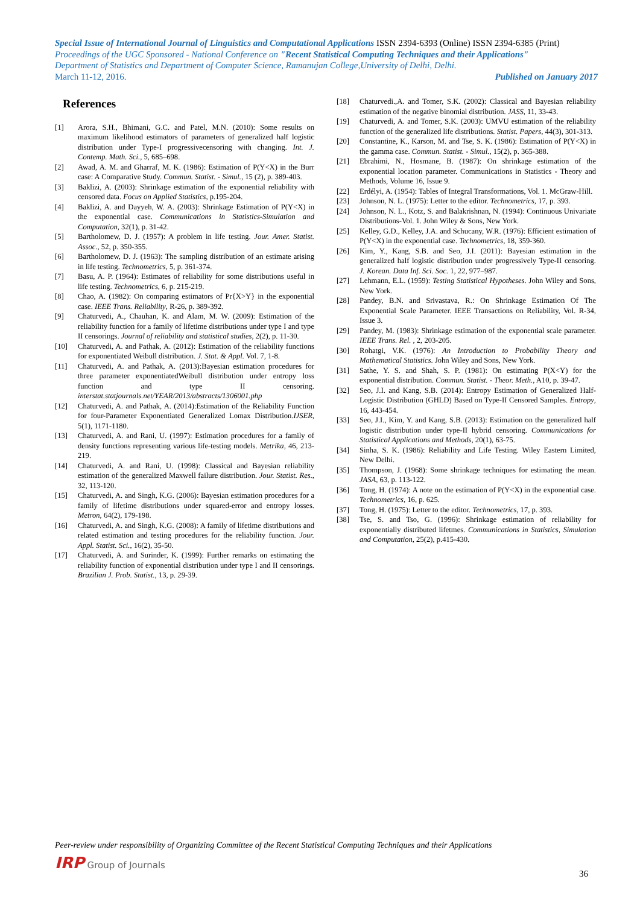Special Issue of International Journal of Linguistics and Computational Applications ISSN 2394-6393 (Online) ISSN 2394-6385 (Print)
Proceedings of the UGC Sponsored - National Conference on "Recent Statistical Computing Techniques and their Applications"
Department of Statistics and Department of Computer Science, Ramanujan College,University of Delhi, Delhi.
March 11-12, 2016. Published on January 2017
References
[1] Arora, S.H., Bhimani, G.C. and Patel, M.N. (2010): Some results on maximum likelihood estimators of parameters of generalized half logistic distribution under Type-I progressivecensoring with changing. Int. J. Contemp. Math. Sci., 5, 685–698.
[2] Awad, A. M. and Gharraf, M. K. (1986): Estimation of P(Y<X) in the Burr case: A Comparative Study. Commun. Statist. - Simul., 15 (2), p. 389-403.
[3] Baklizi, A. (2003): Shrinkage estimation of the exponential reliability with censored data. Focus on Applied Statistics, p.195-204.
[4] Baklizi, A. and Dayyeh, W. A. (2003): Shrinkage Estimation of P(Y<X) in the exponential case. Communications in Statistics-Simulation and Computation, 32(1), p. 31-42.
[5] Bartholomew, D. J. (1957): A problem in life testing. Jour. Amer. Statist. Assoc., 52, p. 350-355.
[6] Bartholomew, D. J. (1963): The sampling distribution of an estimate arising in life testing. Technometrics, 5, p. 361-374.
[7] Basu, A. P. (1964): Estimates of reliability for some distributions useful in life testing. Technometrics, 6, p. 215-219.
[8] Chao, A. (1982): On comparing estimators of Pr{X>Y} in the exponential case. IEEE Trans. Reliability, R-26, p. 389-392.
[9] Chaturvedi, A., Chauhan, K. and Alam, M. W. (2009): Estimation of the reliability function for a family of lifetime distributions under type I and type II censorings. Journal of reliability and statistical studies, 2(2), p. 11-30.
[10] Chaturvedi, A. and Pathak, A. (2012): Estimation of the reliability functions for exponentiated Weibull distribution. J. Stat. & Appl. Vol. 7, 1-8.
[11] Chaturvedi, A. and Pathak, A. (2013):Bayesian estimation procedures for three parameter exponentiatedWeibull distribution under entropy loss function and type II censoring. interstat.statjournals.net/YEAR/2013/abstracts/1306001.php
[12] Chaturvedi, A. and Pathak, A. (2014):Estimation of the Reliability Function for four-Parameter Exponentiated Generalized Lomax Distribution.IJSER, 5(1), 1171-1180.
[13] Chaturvedi, A. and Rani, U. (1997): Estimation procedures for a family of density functions representing various life-testing models. Metrika, 46, 213-219.
[14] Chaturvedi, A. and Rani, U. (1998): Classical and Bayesian reliability estimation of the generalized Maxwell failure distribution. Jour. Statist. Res., 32, 113-120.
[15] Chaturvedi, A. and Singh, K.G. (2006): Bayesian estimation procedures for a family of lifetime distributions under squared-error and entropy losses. Metron, 64(2), 179-198.
[16] Chaturvedi, A. and Singh, K.G. (2008): A family of lifetime distributions and related estimation and testing procedures for the reliability function. Jour. Appl. Statist. Sci., 16(2), 35-50.
[17] Chaturvedi, A. and Surinder, K. (1999): Further remarks on estimating the reliability function of exponential distribution under type I and II censorings. Brazilian J. Prob. Statist., 13, p. 29-39.
[18] Chaturvedi.,A. and Tomer, S.K. (2002): Classical and Bayesian reliability estimation of the negative binomial distribution. JASS, 11, 33-43.
[19] Chaturvedi, A. and Tomer, S.K. (2003): UMVU estimation of the reliability function of the generalized life distributions. Statist. Papers, 44(3), 301-313.
[20] Constantine, K., Karson, M. and Tse, S. K. (1986): Estimation of P(Y<X) in the gamma case. Commun. Statist. - Simul., 15(2), p. 365-388.
[21] Ebrahimi, N., Hosmane, B. (1987): On shrinkage estimation of the exponential location parameter. Communications in Statistics - Theory and Methods, Volume 16, Issue 9.
[22] Erdélyi, A. (1954): Tables of Integral Transformations, Vol. 1. McGraw-Hill.
[23] Johnson, N. L. (1975): Letter to the editor. Technometrics, 17, p. 393.
[24] Johnson, N. L., Kotz, S. and Balakrishnan, N. (1994): Continuous Univariate Distributions-Vol. 1. John Wiley & Sons, New York.
[25] Kelley, G.D., Kelley, J.A. and Schucany, W.R. (1976): Efficient estimation of P(Y<X) in the exponential case. Technometrics, 18, 359-360.
[26] Kim, Y., Kang, S.B. and Seo, J.I. (2011): Bayesian estimation in the generalized half logistic distribution under progressively Type-II censoring. J. Korean. Data Inf. Sci. Soc. 1, 22, 977–987.
[27] Lehmann, E.L. (1959): Testing Statistical Hypotheses. John Wiley and Sons, New York.
[28] Pandey, B.N. and Srivastava, R.: On Shrinkage Estimation Of The Exponential Scale Parameter. IEEE Transactions on Reliability, Vol. R-34, Issue 3.
[29] Pandey, M. (1983): Shrinkage estimation of the exponential scale parameter. IEEE Trans. Rel. , 2, 203-205.
[30] Rohatgi, V.K. (1976): An Introduction to Probability Theory and Mathematical Statistics. John Wiley and Sons, New York.
[31] Sathe, Y. S. and Shah, S. P. (1981): On estimating P(X<Y) for the exponential distribution. Commun. Statist. - Theor. Meth., A10, p. 39-47.
[32] Seo, J.I. and Kang, S.B. (2014): Entropy Estimation of Generalized Half-Logistic Distribution (GHLD) Based on Type-II Censored Samples. Entropy, 16, 443-454.
[33] Seo, J.I., Kim, Y. and Kang, S.B. (2013): Estimation on the generalized half logistic distribution under type-II hybrid censoring. Communications for Statistical Applications and Methods, 20(1), 63-75.
[34] Sinha, S. K. (1986): Reliability and Life Testing. Wiley Eastern Limited, New Delhi.
[35] Thompson, J. (1968): Some shrinkage techniques for estimating the mean. JASA, 63, p. 113-122.
[36] Tong, H. (1974): A note on the estimation of P(Y<X) in the exponential case. Technometrics, 16, p. 625.
[37] Tong, H. (1975): Letter to the editor. Technometrics, 17, p. 393.
[38] Tse, S. and Tso, G. (1996): Shrinkage estimation of reliability for exponentially distributed lifetmes. Communications in Statistics, Simulation and Computation, 25(2), p.415-430.
Peer-review under responsibility of Organizing Committee of the Recent Statistical Computing Techniques and their Applications
IRP Group of Journals
36